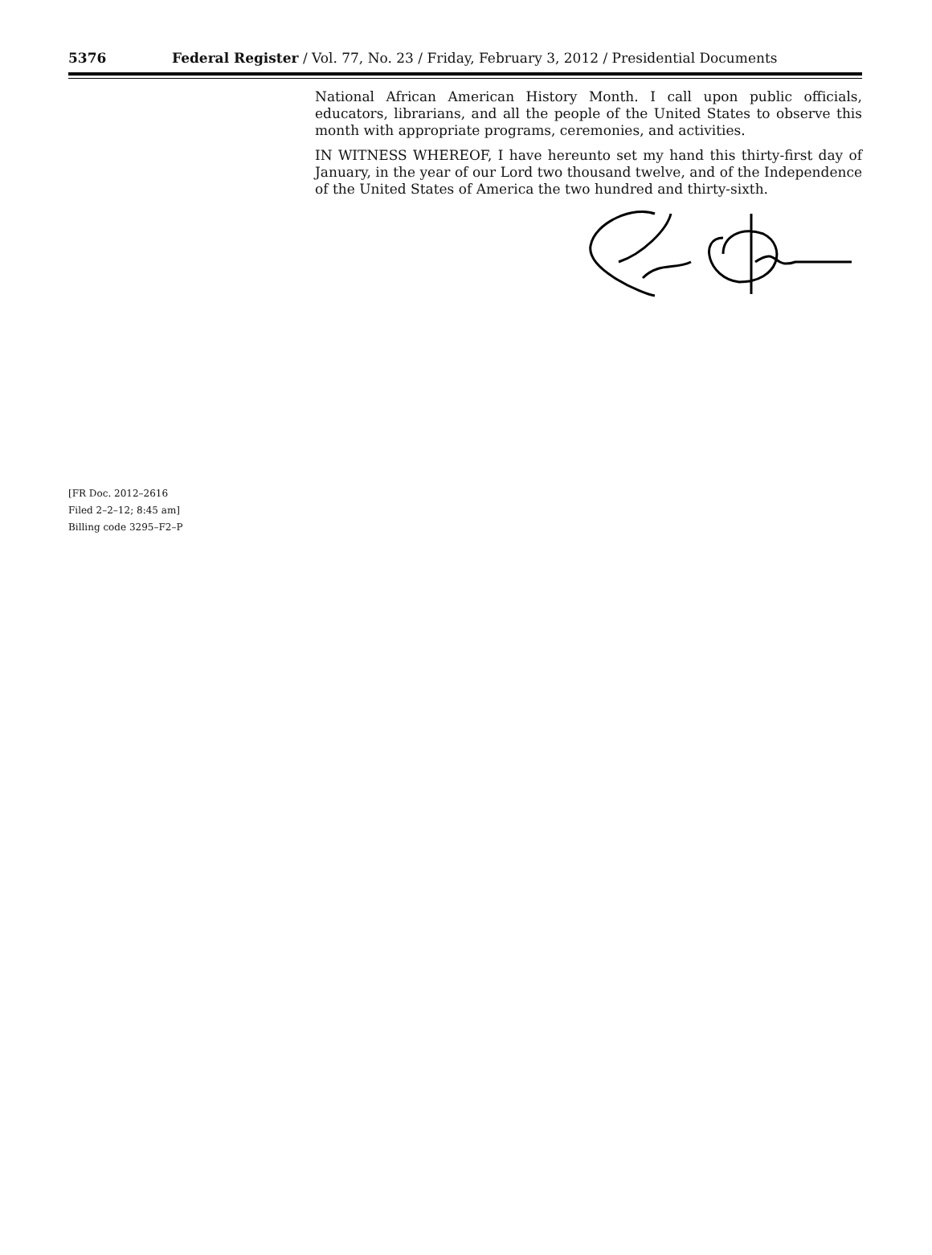5376
Federal Register / Vol. 77, No. 23 / Friday, February 3, 2012 / Presidential Documents
National African American History Month. I call upon public officials, educators, librarians, and all the people of the United States to observe this month with appropriate programs, ceremonies, and activities.
IN WITNESS WHEREOF, I have hereunto set my hand this thirty-first day of January, in the year of our Lord two thousand twelve, and of the Independence of the United States of America the two hundred and thirty-sixth.
[FR Doc. 2012–2616
Filed 2–2–12; 8:45 am]
Billing code 3295–F2–P